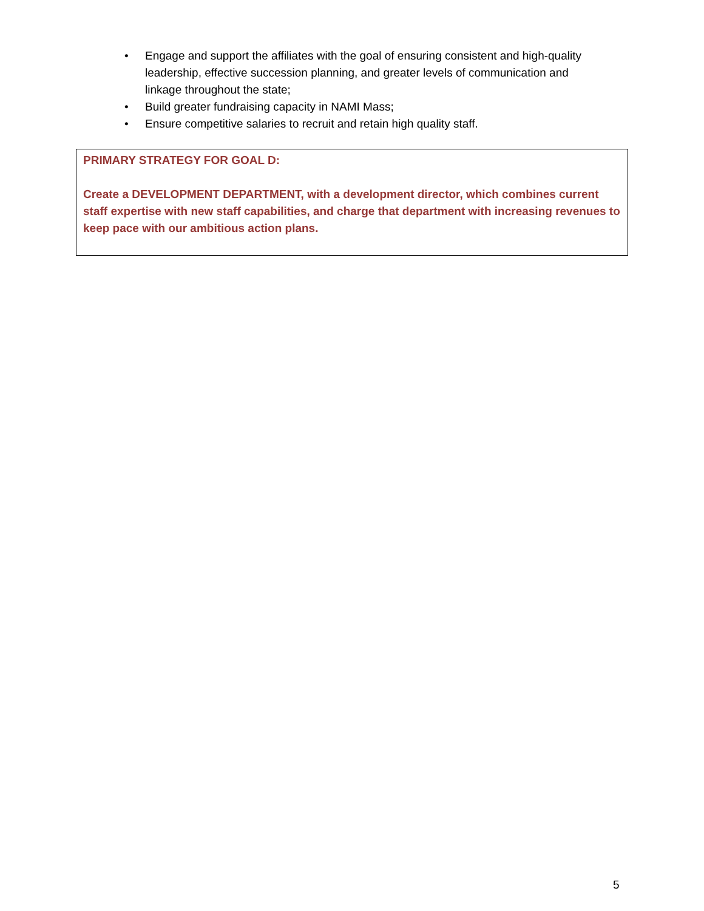• Engage and support the affiliates with the goal of ensuring consistent and high-quality leadership, effective succession planning, and greater levels of communication and linkage throughout the state;
• Build greater fundraising capacity in NAMI Mass;
• Ensure competitive salaries to recruit and retain high quality staff.
PRIMARY STRATEGY FOR GOAL D:
Create a DEVELOPMENT DEPARTMENT, with a development director, which combines current staff expertise with new staff capabilities, and charge that department with increasing revenues to keep pace with our ambitious action plans.
5